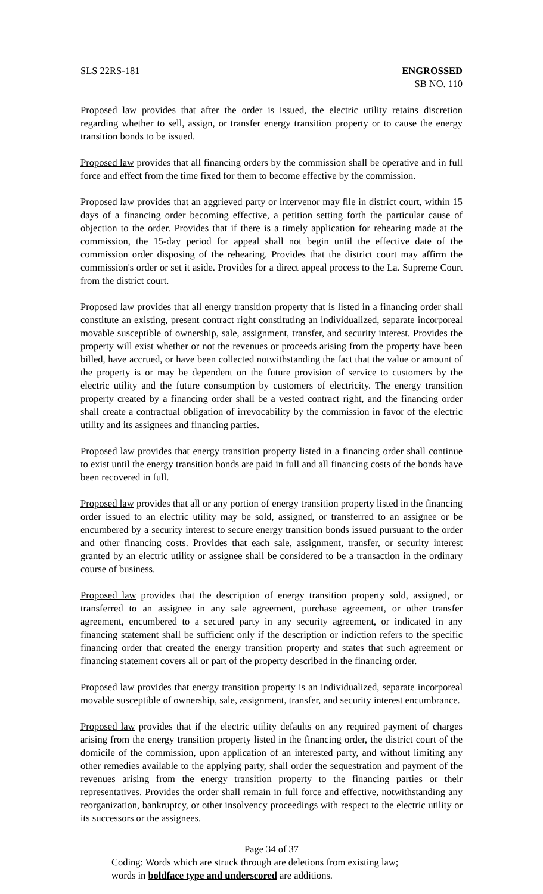SLS 22RS-181 ENGROSSED
SB NO. 110
Proposed law provides that after the order is issued, the electric utility retains discretion regarding whether to sell, assign, or transfer energy transition property or to cause the energy transition bonds to be issued.
Proposed law provides that all financing orders by the commission shall be operative and in full force and effect from the time fixed for them to become effective by the commission.
Proposed law provides that an aggrieved party or intervenor may file in district court, within 15 days of a financing order becoming effective, a petition setting forth the particular cause of objection to the order. Provides that if there is a timely application for rehearing made at the commission, the 15-day period for appeal shall not begin until the effective date of the commission order disposing of the rehearing. Provides that the district court may affirm the commission's order or set it aside. Provides for a direct appeal process to the La. Supreme Court from the district court.
Proposed law provides that all energy transition property that is listed in a financing order shall constitute an existing, present contract right constituting an individualized, separate incorporeal movable susceptible of ownership, sale, assignment, transfer, and security interest. Provides the property will exist whether or not the revenues or proceeds arising from the property have been billed, have accrued, or have been collected notwithstanding the fact that the value or amount of the property is or may be dependent on the future provision of service to customers by the electric utility and the future consumption by customers of electricity. The energy transition property created by a financing order shall be a vested contract right, and the financing order shall create a contractual obligation of irrevocability by the commission in favor of the electric utility and its assignees and financing parties.
Proposed law provides that energy transition property listed in a financing order shall continue to exist until the energy transition bonds are paid in full and all financing costs of the bonds have been recovered in full.
Proposed law provides that all or any portion of energy transition property listed in the financing order issued to an electric utility may be sold, assigned, or transferred to an assignee or be encumbered by a security interest to secure energy transition bonds issued pursuant to the order and other financing costs. Provides that each sale, assignment, transfer, or security interest granted by an electric utility or assignee shall be considered to be a transaction in the ordinary course of business.
Proposed law provides that the description of energy transition property sold, assigned, or transferred to an assignee in any sale agreement, purchase agreement, or other transfer agreement, encumbered to a secured party in any security agreement, or indicated in any financing statement shall be sufficient only if the description or indiction refers to the specific financing order that created the energy transition property and states that such agreement or financing statement covers all or part of the property described in the financing order.
Proposed law provides that energy transition property is an individualized, separate incorporeal movable susceptible of ownership, sale, assignment, transfer, and security interest encumbrance.
Proposed law provides that if the electric utility defaults on any required payment of charges arising from the energy transition property listed in the financing order, the district court of the domicile of the commission, upon application of an interested party, and without limiting any other remedies available to the applying party, shall order the sequestration and payment of the revenues arising from the energy transition property to the financing parties or their representatives. Provides the order shall remain in full force and effective, notwithstanding any reorganization, bankruptcy, or other insolvency proceedings with respect to the electric utility or its successors or the assignees.
Page 34 of 37
Coding: Words which are struck through are deletions from existing law;
words in boldface type and underscored are additions.